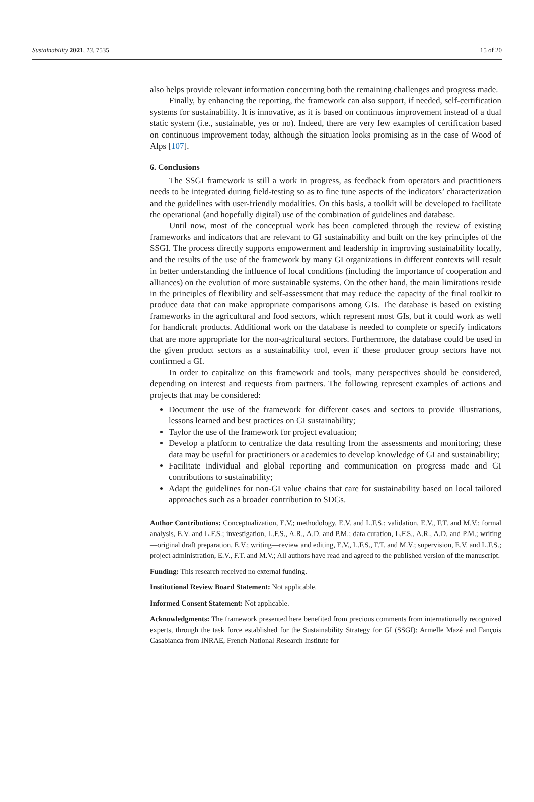Sustainability 2021, 13, 7535 15 of 20
also helps provide relevant information concerning both the remaining challenges and progress made.
Finally, by enhancing the reporting, the framework can also support, if needed, self-certification systems for sustainability. It is innovative, as it is based on continuous improvement instead of a dual static system (i.e., sustainable, yes or no). Indeed, there are very few examples of certification based on continuous improvement today, although the situation looks promising as in the case of Wood of Alps [107].
6. Conclusions
The SSGI framework is still a work in progress, as feedback from operators and practitioners needs to be integrated during field-testing so as to fine tune aspects of the indicators’ characterization and the guidelines with user-friendly modalities. On this basis, a toolkit will be developed to facilitate the operational (and hopefully digital) use of the combination of guidelines and database.
Until now, most of the conceptual work has been completed through the review of existing frameworks and indicators that are relevant to GI sustainability and built on the key principles of the SSGI. The process directly supports empowerment and leadership in improving sustainability locally, and the results of the use of the framework by many GI organizations in different contexts will result in better understanding the influence of local conditions (including the importance of cooperation and alliances) on the evolution of more sustainable systems. On the other hand, the main limitations reside in the principles of flexibility and self-assessment that may reduce the capacity of the final toolkit to produce data that can make appropriate comparisons among GIs. The database is based on existing frameworks in the agricultural and food sectors, which represent most GIs, but it could work as well for handicraft products. Additional work on the database is needed to complete or specify indicators that are more appropriate for the non-agricultural sectors. Furthermore, the database could be used in the given product sectors as a sustainability tool, even if these producer group sectors have not confirmed a GI.
In order to capitalize on this framework and tools, many perspectives should be considered, depending on interest and requests from partners. The following represent examples of actions and projects that may be considered:
Document the use of the framework for different cases and sectors to provide illustrations, lessons learned and best practices on GI sustainability;
Taylor the use of the framework for project evaluation;
Develop a platform to centralize the data resulting from the assessments and monitoring; these data may be useful for practitioners or academics to develop knowledge of GI and sustainability;
Facilitate individual and global reporting and communication on progress made and GI contributions to sustainability;
Adapt the guidelines for non-GI value chains that care for sustainability based on local tailored approaches such as a broader contribution to SDGs.
Author Contributions: Conceptualization, E.V.; methodology, E.V. and L.F.S.; validation, E.V., F.T. and M.V.; formal analysis, E.V. and L.F.S.; investigation, L.F.S., A.R., A.D. and P.M.; data curation, L.F.S., A.R., A.D. and P.M.; writing—original draft preparation, E.V.; writing—review and editing, E.V., L.F.S., F.T. and M.V.; supervision, E.V. and L.F.S.; project administration, E.V., F.T. and M.V.; All authors have read and agreed to the published version of the manuscript.
Funding: This research received no external funding.
Institutional Review Board Statement: Not applicable.
Informed Consent Statement: Not applicable.
Acknowledgments: The framework presented here benefited from precious comments from internationally recognized experts, through the task force established for the Sustainability Strategy for GI (SSGI): Armelle Mazé and Fançois Casabianca from INRAE, French National Research Institute for